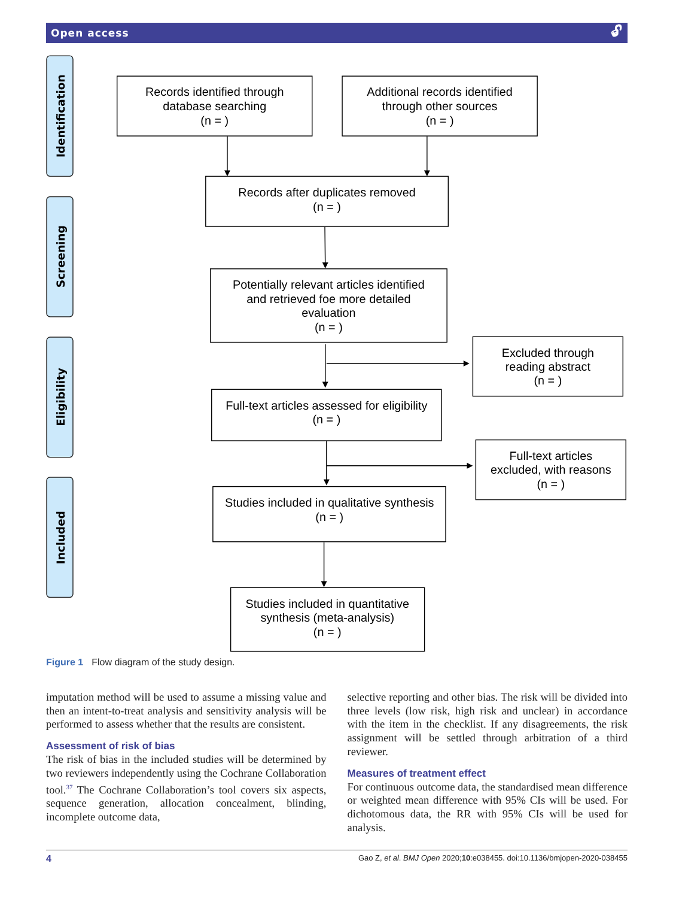Open access 🔓︎
Identification
Screening
Eligibility
Included
Records identified through
database searching
(n = )
Additional records identified
through other sources
(n = )
Records after duplicates removed
(n = )
Potentially relevant articles identified
and retrieved foe more detailed
evaluation
(n = )
Excluded through
reading abstract
(n = )
Full-text articles assessed for eligibility
(n = )
Full-text articles
excluded, with reasons
(n = )
Studies included in qualitative synthesis
(n = )
Studies included in quantitative
synthesis (meta-analysis)
(n = )
Figure 1 Flow diagram of the study design.
imputation method will be used to assume a missing value and then an intent-to-treat analysis and sensitivity analysis will be performed to assess whether that the results are consistent.
Assessment of risk of bias
The risk of bias in the included studies will be determined by two reviewers independently using the Cochrane Collaboration tool.<sup>37</sup> The Cochrane Collaboration’s tool covers six aspects, sequence generation, allocation concealment, blinding, incomplete outcome data,
selective reporting and other bias. The risk will be divided into three levels (low risk, high risk and unclear) in accordance with the item in the checklist. If any disagreements, the risk assignment will be settled through arbitration of a third reviewer.
Measures of treatment effect
For continuous outcome data, the standardised mean difference or weighted mean difference with 95% CIs will be used. For dichotomous data, the RR with 95% CIs will be used for analysis.
4 Gao Z, et al. BMJ Open 2020;10:e038455. doi:10.1136/bmjopen-2020-038455